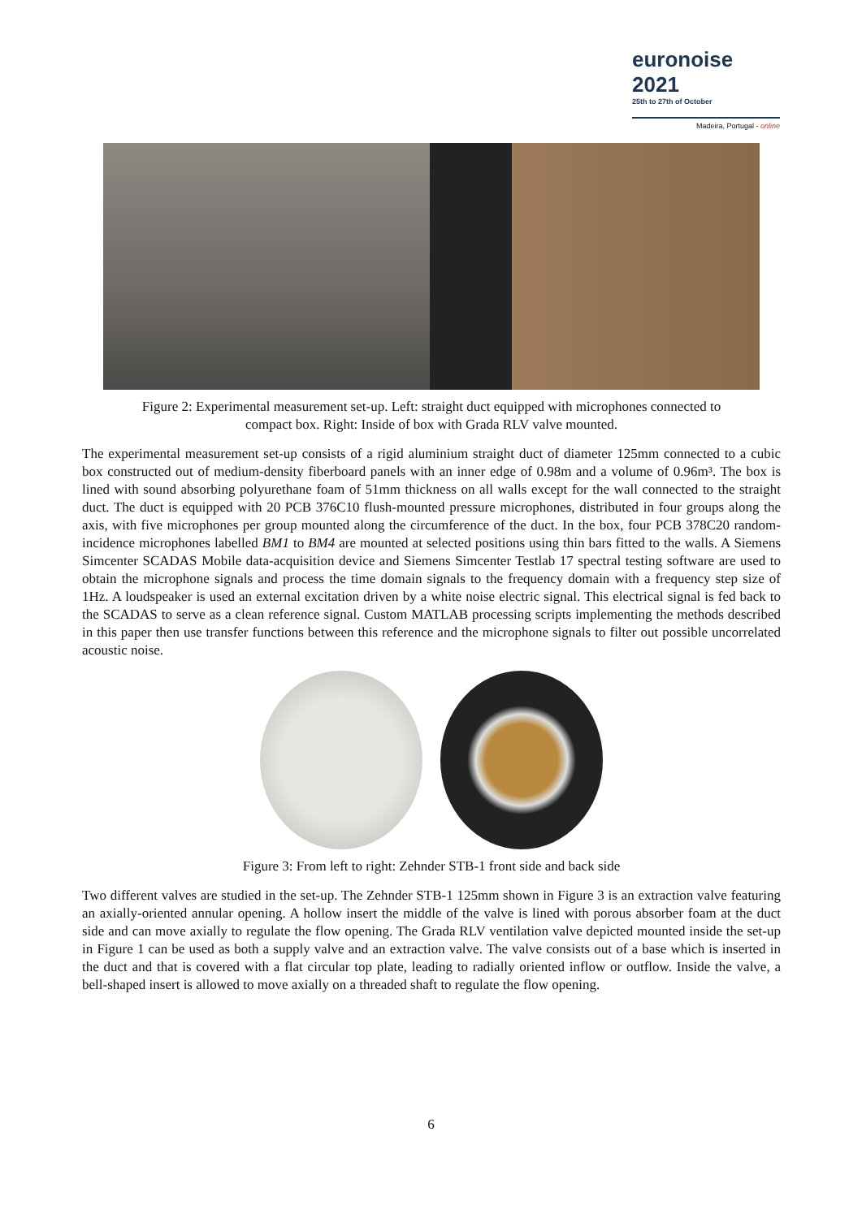euronoise 2021
25th to 27th of October
Madeira, Portugal - online
Figure 2: Experimental measurement set-up. Left: straight duct equipped with microphones connected to
compact box. Right: Inside of box with Grada RLV valve mounted.
The experimental measurement set-up consists of a rigid aluminium straight duct of diameter 125mm connected to a cubic box constructed out of medium-density fiberboard panels with an inner edge of 0.98m and a volume of 0.96m³. The box is lined with sound absorbing polyurethane foam of 51mm thickness on all walls except for the wall connected to the straight duct. The duct is equipped with 20 PCB 376C10 flush-mounted pressure microphones, distributed in four groups along the axis, with five microphones per group mounted along the circumference of the duct. In the box, four PCB 378C20 random-incidence microphones labelled BM1 to BM4 are mounted at selected positions using thin bars fitted to the walls. A Siemens Simcenter SCADAS Mobile data-acquisition device and Siemens Simcenter Testlab 17 spectral testing software are used to obtain the microphone signals and process the time domain signals to the frequency domain with a frequency step size of 1Hz. A loudspeaker is used an external excitation driven by a white noise electric signal. This electrical signal is fed back to the SCADAS to serve as a clean reference signal. Custom MATLAB processing scripts implementing the methods described in this paper then use transfer functions between this reference and the microphone signals to filter out possible uncorrelated acoustic noise.
Figure 3: From left to right: Zehnder STB-1 front side and back side
Two different valves are studied in the set-up. The Zehnder STB-1 125mm shown in Figure 3 is an extraction valve featuring an axially-oriented annular opening. A hollow insert the middle of the valve is lined with porous absorber foam at the duct side and can move axially to regulate the flow opening. The Grada RLV ventilation valve depicted mounted inside the set-up in Figure 1 can be used as both a supply valve and an extraction valve. The valve consists out of a base which is inserted in the duct and that is covered with a flat circular top plate, leading to radially oriented inflow or outflow. Inside the valve, a bell-shaped insert is allowed to move axially on a threaded shaft to regulate the flow opening.
6